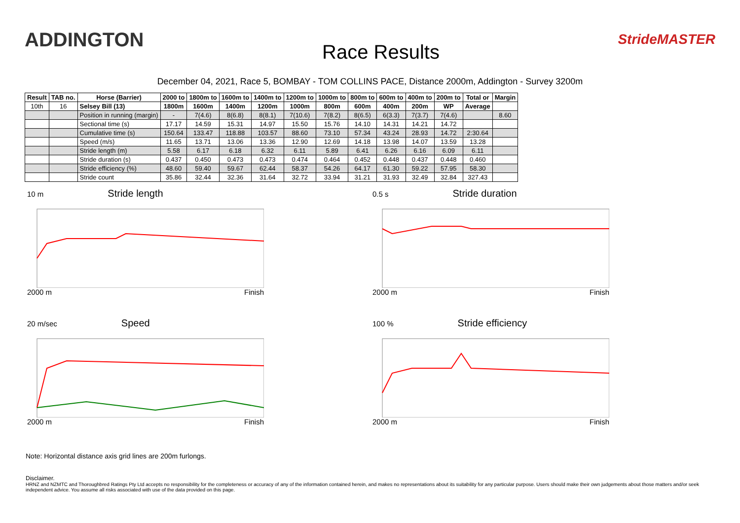ADDINGTON
Race Results
StrideMASTER
December 04, 2021, Race 5, BOMBAY - TOM COLLINS PACE, Distance 2000m, Addington - Survey 3200m
| Result | TAB no. | Horse (Barrier) | 2000 to | 1800m to | 1600m to | 1400m to | 1200m to | 1000m to | 800m to | 600m to | 400m to | 200m to | Total or | Margin |
| --- | --- | --- | --- | --- | --- | --- | --- | --- | --- | --- | --- | --- | --- | --- |
| 10th | 16 | Selsey Bill (13) | 1800m | 1600m | 1400m | 1200m | 1000m | 800m | 600m | 400m | 200m | WP | Average | |
| | | Position in running (margin) | - | 7(4.6) | 8(6.8) | 8(8.1) | 7(10.6) | 7(8.2) | 8(6.5) | 6(3.3) | 7(3.7) | 7(4.6) | | 8.60 |
| | | Sectional time (s) | 17.17 | 14.59 | 15.31 | 14.97 | 15.50 | 15.76 | 14.10 | 14.31 | 14.21 | 14.72 | | |
| | | Cumulative time (s) | 150.64 | 133.47 | 118.88 | 103.57 | 88.60 | 73.10 | 57.34 | 43.24 | 28.93 | 14.72 | 2:30.64 | |
| | | Speed (m/s) | 11.65 | 13.71 | 13.06 | 13.36 | 12.90 | 12.69 | 14.18 | 13.98 | 14.07 | 13.59 | 13.28 | |
| | | Stride length (m) | 5.58 | 6.17 | 6.18 | 6.32 | 6.11 | 5.89 | 6.41 | 6.26 | 6.16 | 6.09 | 6.11 | |
| | | Stride duration (s) | 0.437 | 0.450 | 0.473 | 0.473 | 0.474 | 0.464 | 0.452 | 0.448 | 0.437 | 0.448 | 0.460 | |
| | | Stride efficiency (%) | 48.60 | 59.40 | 59.67 | 62.44 | 58.37 | 54.26 | 64.17 | 61.30 | 59.22 | 57.95 | 58.30 | |
| | | Stride count | 35.86 | 32.44 | 32.36 | 31.64 | 32.72 | 33.94 | 31.21 | 31.93 | 32.49 | 32.84 | 327.43 | |
10 m Stride length
2000 m Finish
0.5 s Stride duration
2000 m Finish
20 m/sec Speed
2000 m Finish
100 % Stride efficiency
2000 m Finish
Note: Horizontal distance axis grid lines are 200m furlongs.
Disclaimer.
HRNZ and NZMTC and Thoroughbred Ratings Pty Ltd accepts no responsibility for the completeness or accuracy of any of the information contained herein, and makes no representations about its suitability for any particular purpose. Users should make their own judgements about those matters and/or seek independent advice. You assume all risks associated with use of the data provided on this page.